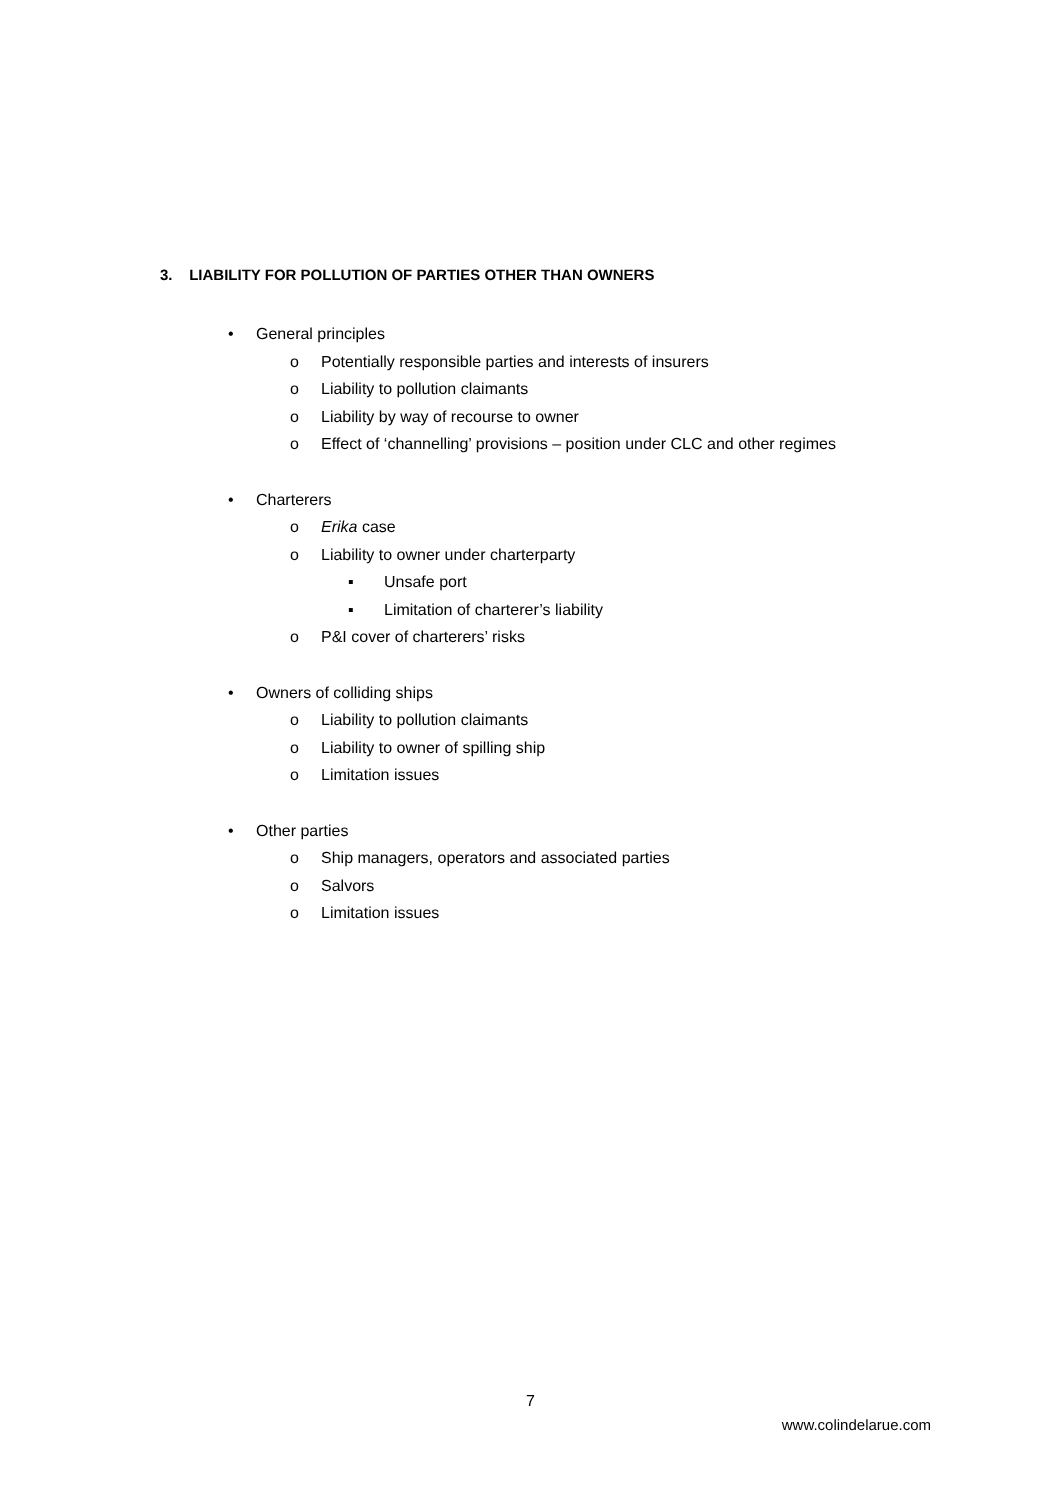3. LIABILITY FOR POLLUTION OF PARTIES OTHER THAN OWNERS
• General principles
o Potentially responsible parties and interests of insurers
o Liability to pollution claimants
o Liability by way of recourse to owner
o Effect of ‘channelling’ provisions – position under CLC and other regimes
• Charterers
o Erika case
o Liability to owner under charterparty
▪ Unsafe port
▪ Limitation of charterer’s liability
o P&I cover of charterers’ risks
• Owners of colliding ships
o Liability to pollution claimants
o Liability to owner of spilling ship
o Limitation issues
• Other parties
o Ship managers, operators and associated parties
o Salvors
o Limitation issues
7
www.colindelarue.com